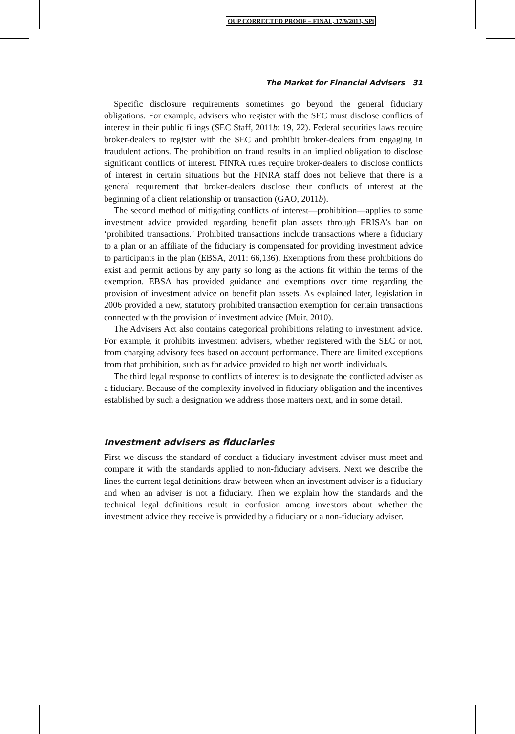OUP CORRECTED PROOF – FINAL, 17/9/2013, SPi
The Market for Financial Advisers 31
Specific disclosure requirements sometimes go beyond the general fiduciary obligations. For example, advisers who register with the SEC must disclose conflicts of interest in their public filings (SEC Staff, 2011b: 19, 22). Federal securities laws require broker-dealers to register with the SEC and prohibit broker-dealers from engaging in fraudulent actions. The prohibition on fraud results in an implied obligation to disclose significant conflicts of interest. FINRA rules require broker-dealers to disclose conflicts of interest in certain situations but the FINRA staff does not believe that there is a general requirement that broker-dealers disclose their conflicts of interest at the beginning of a client relationship or transaction (GAO, 2011b).
The second method of mitigating conflicts of interest—prohibition—applies to some investment advice provided regarding benefit plan assets through ERISA’s ban on ‘prohibited transactions.’ Prohibited transactions include transactions where a fiduciary to a plan or an affiliate of the fiduciary is compensated for providing investment advice to participants in the plan (EBSA, 2011: 66,136). Exemptions from these prohibitions do exist and permit actions by any party so long as the actions fit within the terms of the exemption. EBSA has provided guidance and exemptions over time regarding the provision of investment advice on benefit plan assets. As explained later, legislation in 2006 provided a new, statutory prohibited transaction exemption for certain transactions connected with the provision of investment advice (Muir, 2010).
The Advisers Act also contains categorical prohibitions relating to investment advice. For example, it prohibits investment advisers, whether registered with the SEC or not, from charging advisory fees based on account performance. There are limited exceptions from that prohibition, such as for advice provided to high net worth individuals.
The third legal response to conflicts of interest is to designate the conflicted adviser as a fiduciary. Because of the complexity involved in fiduciary obligation and the incentives established by such a designation we address those matters next, and in some detail.
Investment advisers as fiduciaries
First we discuss the standard of conduct a fiduciary investment adviser must meet and compare it with the standards applied to non-fiduciary advisers. Next we describe the lines the current legal definitions draw between when an investment adviser is a fiduciary and when an adviser is not a fiduciary. Then we explain how the standards and the technical legal definitions result in confusion among investors about whether the investment advice they receive is provided by a fiduciary or a non-fiduciary adviser.